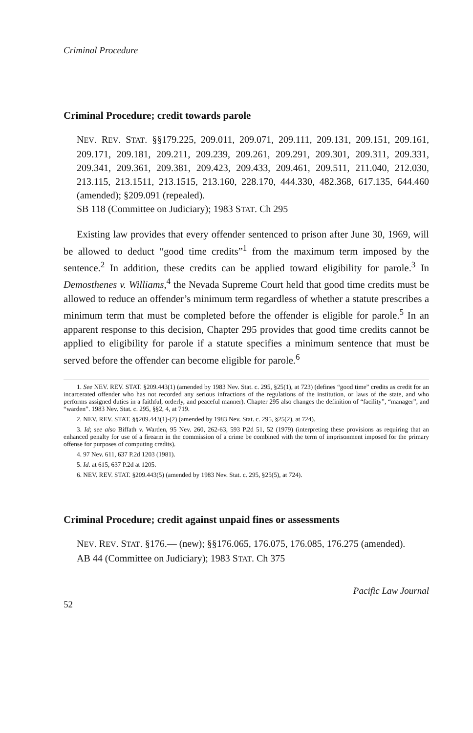Criminal Procedure
Criminal Procedure; credit towards parole
NEV. REV. STAT. §§179.225, 209.011, 209.071, 209.111, 209.131, 209.151, 209.161, 209.171, 209.181, 209.211, 209.239, 209.261, 209.291, 209.301, 209.311, 209.331, 209.341, 209.361, 209.381, 209.423, 209.433, 209.461, 209.511, 211.040, 212.030, 213.115, 213.1511, 213.1515, 213.160, 228.170, 444.330, 482.368, 617.135, 644.460 (amended); §209.091 (repealed).
SB 118 (Committee on Judiciary); 1983 STAT. Ch 295
Existing law provides that every offender sentenced to prison after June 30, 1969, will be allowed to deduct “good time credits”<sup>1</sup> from the maximum term imposed by the sentence.<sup>2</sup> In addition, these credits can be applied toward eligibility for parole.<sup>3</sup> In Demosthenes v. Williams,<sup>4</sup> the Nevada Supreme Court held that good time credits must be allowed to reduce an offender’s minimum term regardless of whether a statute prescribes a minimum term that must be completed before the offender is eligible for parole.<sup>5</sup> In an apparent response to this decision, Chapter 295 provides that good time credits cannot be applied to eligibility for parole if a statute specifies a minimum sentence that must be served before the offender can become eligible for parole.<sup>6</sup>
1. See NEV. REV. STAT. §209.443(1) (amended by 1983 Nev. Stat. c. 295, §25(1), at 723) (defines “good time” credits as credit for an incarcerated offender who has not recorded any serious infractions of the regulations of the institution, or laws of the state, and who performs assigned duties in a faithful, orderly, and peaceful manner). Chapter 295 also changes the definition of “facility”, “manager”, and “warden”. 1983 Nev. Stat. c. 295, §§2, 4, at 719.
2. NEV. REV. STAT. §§209.443(1)-(2) (amended by 1983 Nev. Stat. c. 295, §25(2), at 724).
3. Id; see also Biffath v. Warden, 95 Nev. 260, 262-63, 593 P.2d 51, 52 (1979) (interpreting these provisions as requiring that an enhanced penalty for use of a firearm in the commission of a crime be combined with the term of imprisonment imposed for the primary offense for purposes of computing credits).
4. 97 Nev. 611, 637 P.2d 1203 (1981).
5. Id. at 615, 637 P.2d at 1205.
6. NEV. REV. STAT. §209.443(5) (amended by 1983 Nev. Stat. c. 295, §25(5), at 724).
Criminal Procedure; credit against unpaid fines or assessments
NEV. REV. STAT. §176.— (new); §§176.065, 176.075, 176.085, 176.275 (amended).
AB 44 (Committee on Judiciary); 1983 STAT. Ch 375
52 Pacific Law Journal